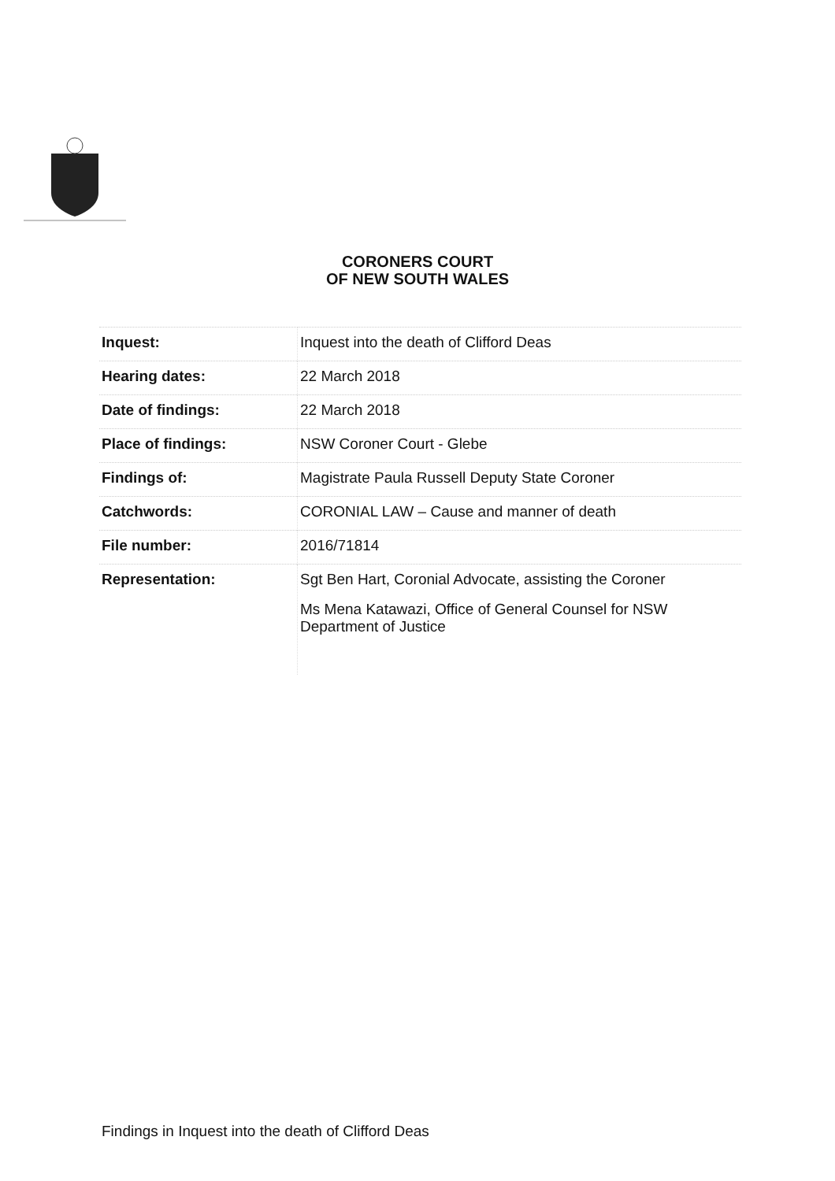CORONERS COURT
OF NEW SOUTH WALES
| Inquest: | Inquest into the death of Clifford Deas |
| Hearing dates: | 22 March 2018 |
| Date of findings: | 22 March 2018 |
| Place of findings: | NSW Coroner Court - Glebe |
| Findings of: | Magistrate Paula Russell Deputy State Coroner |
| Catchwords: | CORONIAL LAW – Cause and manner of death |
| File number: | 2016/71814 |
| Representation: | Sgt Ben Hart, Coronial Advocate, assisting the Coroner Ms Mena Katawazi, Office of General Counsel for NSW Department of Justice |
Findings in Inquest into the death of Clifford Deas